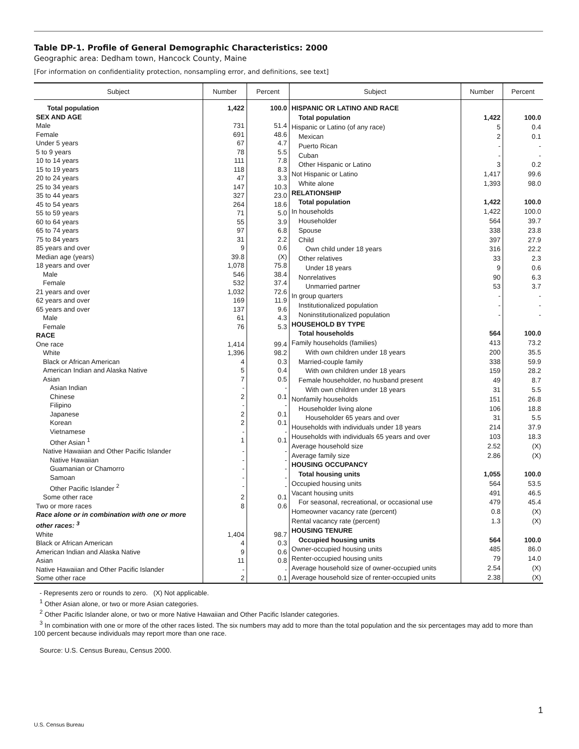Table DP-1. Profile of General Demographic Characteristics: 2000
Geographic area: Dedham town, Hancock County, Maine
[For information on confidentiality protection, nonsampling error, and definitions, see text]
| Subject | Number | Percent |
| --- | --- | --- |
| Total population | 1,422 | 100.0 |
| SEX AND AGE | | |
| Male | 731 | 51.4 |
| Female | 691 | 48.6 |
| Under 5 years | 67 | 4.7 |
| 5 to 9 years | 78 | 5.5 |
| 10 to 14 years | 111 | 7.8 |
| 15 to 19 years | 118 | 8.3 |
| 20 to 24 years | 47 | 3.3 |
| 25 to 34 years | 147 | 10.3 |
| 35 to 44 years | 327 | 23.0 |
| 45 to 54 years | 264 | 18.6 |
| 55 to 59 years | 71 | 5.0 |
| 60 to 64 years | 55 | 3.9 |
| 65 to 74 years | 97 | 6.8 |
| 75 to 84 years | 31 | 2.2 |
| 85 years and over | 9 | 0.6 |
| Median age (years) | 39.8 | (X) |
| 18 years and over | 1,078 | 75.8 |
| Male | 546 | 38.4 |
| Female | 532 | 37.4 |
| 21 years and over | 1,032 | 72.6 |
| 62 years and over | 169 | 11.9 |
| 65 years and over | 137 | 9.6 |
| Male | 61 | 4.3 |
| Female | 76 | 5.3 |
| RACE | | |
| One race | 1,414 | 99.4 |
| White | 1,396 | 98.2 |
| Black or African American | 4 | 0.3 |
| American Indian and Alaska Native | 5 | 0.4 |
| Asian | 7 | 0.5 |
| Asian Indian | - | - |
| Chinese | 2 | 0.1 |
| Filipino | - | - |
| Japanese | 2 | 0.1 |
| Korean | 2 | 0.1 |
| Vietnamese | - | - |
| Other Asian <sup>1</sup> | 1 | 0.1 |
| Native Hawaiian and Other Pacific Islander | - | - |
| Native Hawaiian | - | - |
| Guamanian or Chamorro | - | - |
| Samoan | - | - |
| Other Pacific Islander <sup>2</sup> | - | - |
| Some other race | 2 | 0.1 |
| Two or more races | 8 | 0.6 |
| Race alone or in combination with one or more other races: <sup>3</sup> | | |
| White | 1,404 | 98.7 |
| Black or African American | 4 | 0.3 |
| American Indian and Alaska Native | 9 | 0.6 |
| Asian | 11 | 0.8 |
| Native Hawaiian and Other Pacific Islander | - | - |
| Some other race | 2 | 0.1 |
| Subject | Number | Percent |
| --- | --- | --- |
| HISPANIC OR LATINO AND RACE | | |
| Total population | 1,422 | 100.0 |
| Hispanic or Latino (of any race) | 5 | 0.4 |
| Mexican | 2 | 0.1 |
| Puerto Rican | - | - |
| Cuban | - | - |
| Other Hispanic or Latino | 3 | 0.2 |
| Not Hispanic or Latino | 1,417 | 99.6 |
| White alone | 1,393 | 98.0 |
| RELATIONSHIP | | |
| Total population | 1,422 | 100.0 |
| In households | 1,422 | 100.0 |
| Householder | 564 | 39.7 |
| Spouse | 338 | 23.8 |
| Child | 397 | 27.9 |
| Own child under 18 years | 316 | 22.2 |
| Other relatives | 33 | 2.3 |
| Under 18 years | 9 | 0.6 |
| Nonrelatives | 90 | 6.3 |
| Unmarried partner | 53 | 3.7 |
| In group quarters | - | - |
| Institutionalized population | - | - |
| Noninstitutionalized population | - | - |
| HOUSEHOLD BY TYPE | | |
| Total households | 564 | 100.0 |
| Family households (families) | 413 | 73.2 |
| With own children under 18 years | 200 | 35.5 |
| Married-couple family | 338 | 59.9 |
| With own children under 18 years | 159 | 28.2 |
| Female householder, no husband present | 49 | 8.7 |
| With own children under 18 years | 31 | 5.5 |
| Nonfamily households | 151 | 26.8 |
| Householder living alone | 106 | 18.8 |
| Householder 65 years and over | 31 | 5.5 |
| Households with individuals under 18 years | 214 | 37.9 |
| Households with individuals 65 years and over | 103 | 18.3 |
| Average household size | 2.52 | (X) |
| Average family size | 2.86 | (X) |
| HOUSING OCCUPANCY | | |
| Total housing units | 1,055 | 100.0 |
| Occupied housing units | 564 | 53.5 |
| Vacant housing units | 491 | 46.5 |
| For seasonal, recreational, or occasional use | 479 | 45.4 |
| Homeowner vacancy rate (percent) | 0.8 | (X) |
| Rental vacancy rate (percent) | 1.3 | (X) |
| HOUSING TENURE | | |
| Occupied housing units | 564 | 100.0 |
| Owner-occupied housing units | 485 | 86.0 |
| Renter-occupied housing units | 79 | 14.0 |
| Average household size of owner-occupied units | 2.54 | (X) |
| Average household size of renter-occupied units | 2.38 | (X) |
- Represents zero or rounds to zero. (X) Not applicable.
<sup>1</sup> Other Asian alone, or two or more Asian categories.
<sup>2</sup> Other Pacific Islander alone, or two or more Native Hawaiian and Other Pacific Islander categories.
<sup>3</sup> In combination with one or more of the other races listed. The six numbers may add to more than the total population and the six percentages may add to more than 100 percent because individuals may report more than one race.
Source: U.S. Census Bureau, Census 2000.
1
U.S. Census Bureau